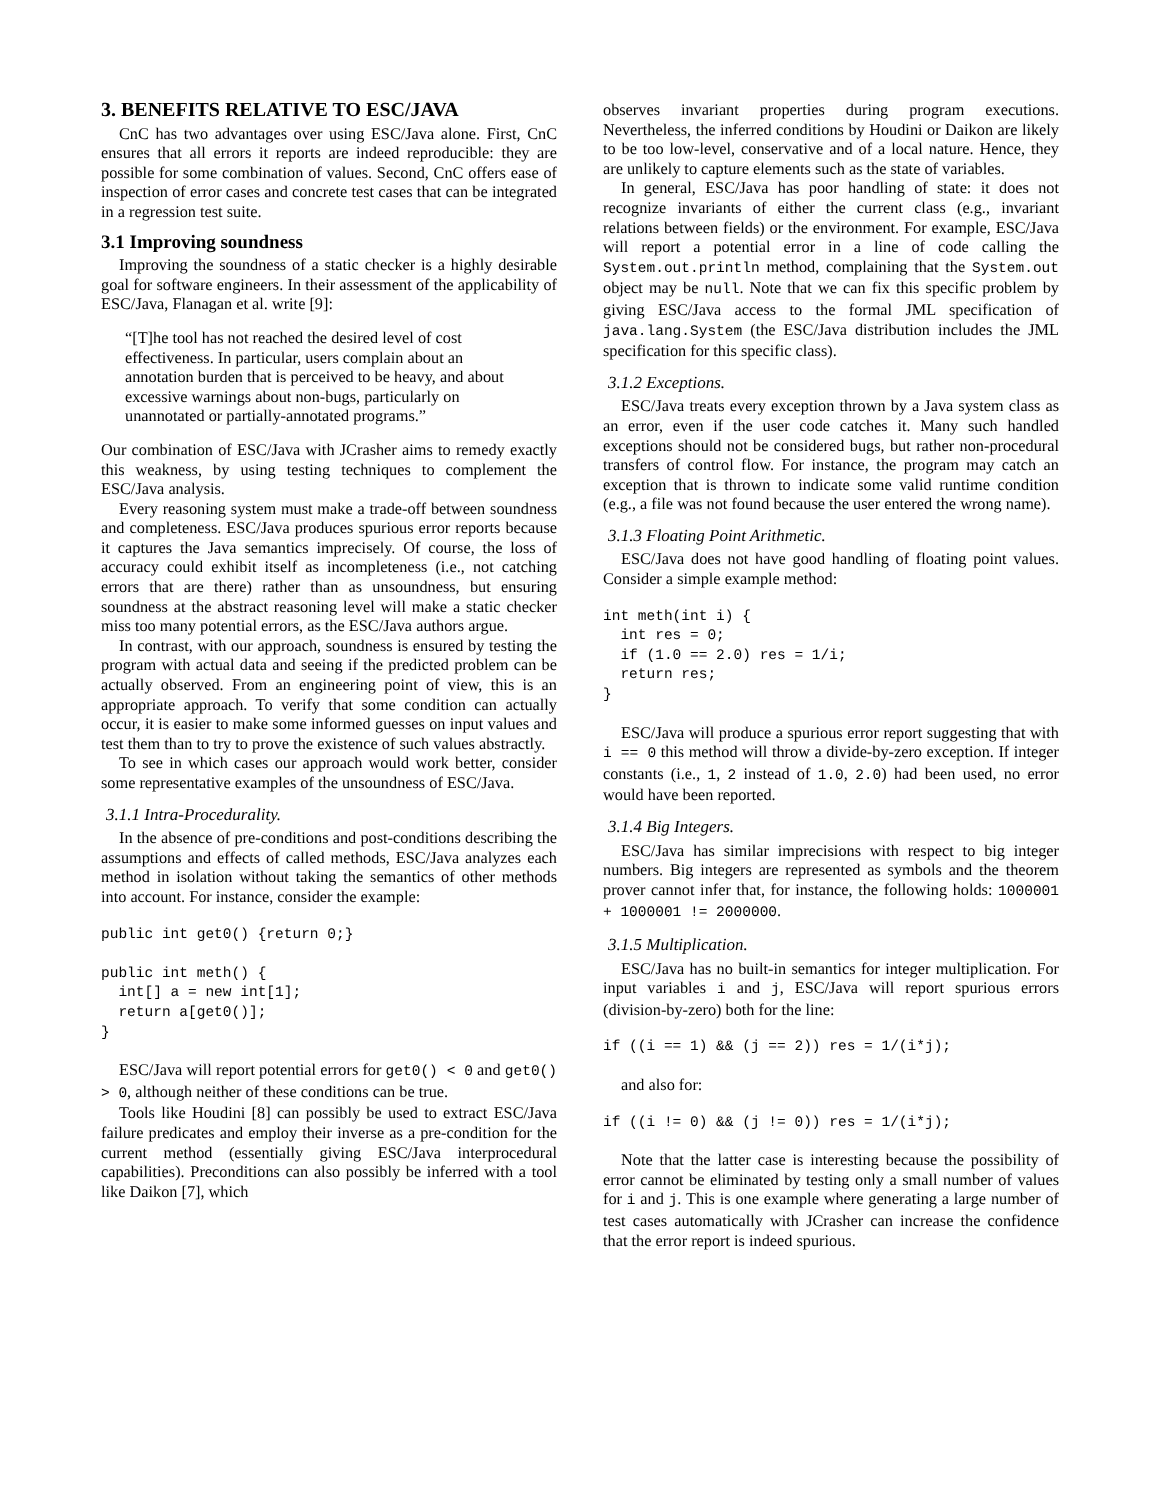3. BENEFITS RELATIVE TO ESC/JAVA
CnC has two advantages over using ESC/Java alone. First, CnC ensures that all errors it reports are indeed reproducible: they are possible for some combination of values. Second, CnC offers ease of inspection of error cases and concrete test cases that can be integrated in a regression test suite.
3.1 Improving soundness
Improving the soundness of a static checker is a highly desirable goal for software engineers. In their assessment of the applicability of ESC/Java, Flanagan et al. write [9]:
“[T]he tool has not reached the desired level of cost effectiveness. In particular, users complain about an annotation burden that is perceived to be heavy, and about excessive warnings about non-bugs, particularly on unannotated or partially-annotated programs.”
Our combination of ESC/Java with JCrasher aims to remedy exactly this weakness, by using testing techniques to complement the ESC/Java analysis.
Every reasoning system must make a trade-off between soundness and completeness. ESC/Java produces spurious error reports because it captures the Java semantics imprecisely. Of course, the loss of accuracy could exhibit itself as incompleteness (i.e., not catching errors that are there) rather than as unsoundness, but ensuring soundness at the abstract reasoning level will make a static checker miss too many potential errors, as the ESC/Java authors argue.
In contrast, with our approach, soundness is ensured by testing the program with actual data and seeing if the predicted problem can be actually observed. From an engineering point of view, this is an appropriate approach. To verify that some condition can actually occur, it is easier to make some informed guesses on input values and test them than to try to prove the existence of such values abstractly.
To see in which cases our approach would work better, consider some representative examples of the unsoundness of ESC/Java.
3.1.1 Intra-Procedurality.
In the absence of pre-conditions and post-conditions describing the assumptions and effects of called methods, ESC/Java analyzes each method in isolation without taking the semantics of other methods into account. For instance, consider the example:
public int get0() {return 0;}

public int meth() {
  int[] a = new int[1];
  return a[get0()];
}
ESC/Java will report potential errors for get0() < 0 and get0() > 0, although neither of these conditions can be true.
Tools like Houdini [8] can possibly be used to extract ESC/Java failure predicates and employ their inverse as a pre-condition for the current method (essentially giving ESC/Java interprocedural capabilities). Preconditions can also possibly be inferred with a tool like Daikon [7], which
observes invariant properties during program executions. Nevertheless, the inferred conditions by Houdini or Daikon are likely to be too low-level, conservative and of a local nature. Hence, they are unlikely to capture elements such as the state of variables.
In general, ESC/Java has poor handling of state: it does not recognize invariants of either the current class (e.g., invariant relations between fields) or the environment. For example, ESC/Java will report a potential error in a line of code calling the System.out.println method, complaining that the System.out object may be null. Note that we can fix this specific problem by giving ESC/Java access to the formal JML specification of java.lang.System (the ESC/Java distribution includes the JML specification for this specific class).
3.1.2 Exceptions.
ESC/Java treats every exception thrown by a Java system class as an error, even if the user code catches it. Many such handled exceptions should not be considered bugs, but rather non-procedural transfers of control flow. For instance, the program may catch an exception that is thrown to indicate some valid runtime condition (e.g., a file was not found because the user entered the wrong name).
3.1.3 Floating Point Arithmetic.
ESC/Java does not have good handling of floating point values. Consider a simple example method:
int meth(int i) {
  int res = 0;
  if (1.0 == 2.0) res = 1/i;
  return res;
}
ESC/Java will produce a spurious error report suggesting that with i == 0 this method will throw a divide-by-zero exception. If integer constants (i.e., 1, 2 instead of 1.0, 2.0) had been used, no error would have been reported.
3.1.4 Big Integers.
ESC/Java has similar imprecisions with respect to big integer numbers. Big integers are represented as symbols and the theorem prover cannot infer that, for instance, the following holds: 1000001 + 1000001 != 2000000.
3.1.5 Multiplication.
ESC/Java has no built-in semantics for integer multiplication. For input variables i and j, ESC/Java will report spurious errors (division-by-zero) both for the line:
if ((i == 1) && (j == 2)) res = 1/(i*j);
and also for:
if ((i != 0) && (j != 0)) res = 1/(i*j);
Note that the latter case is interesting because the possibility of error cannot be eliminated by testing only a small number of values for i and j. This is one example where generating a large number of test cases automatically with JCrasher can increase the confidence that the error report is indeed spurious.